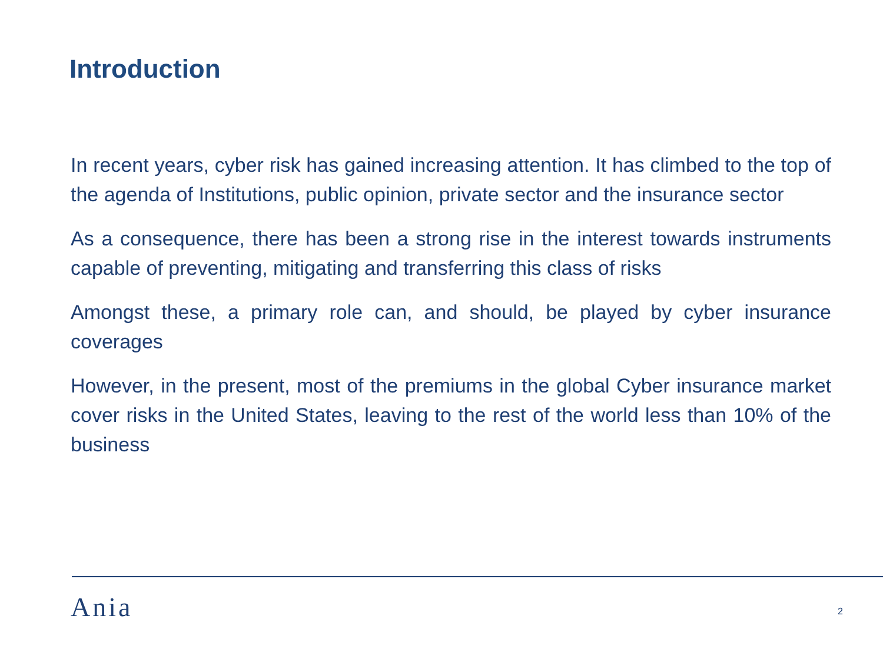Introduction
In recent years, cyber risk has gained increasing attention. It has climbed to the top of the agenda of Institutions, public opinion, private sector and the insurance sector
As a consequence, there has been a strong rise in the interest towards instruments capable of preventing, mitigating and transferring this class of risks
Amongst these, a primary role can, and should, be played by cyber insurance coverages
However, in the present, most of the premiums in the global Cyber insurance market cover risks in the United States, leaving to the rest of the world less than 10% of the business
Ania 2